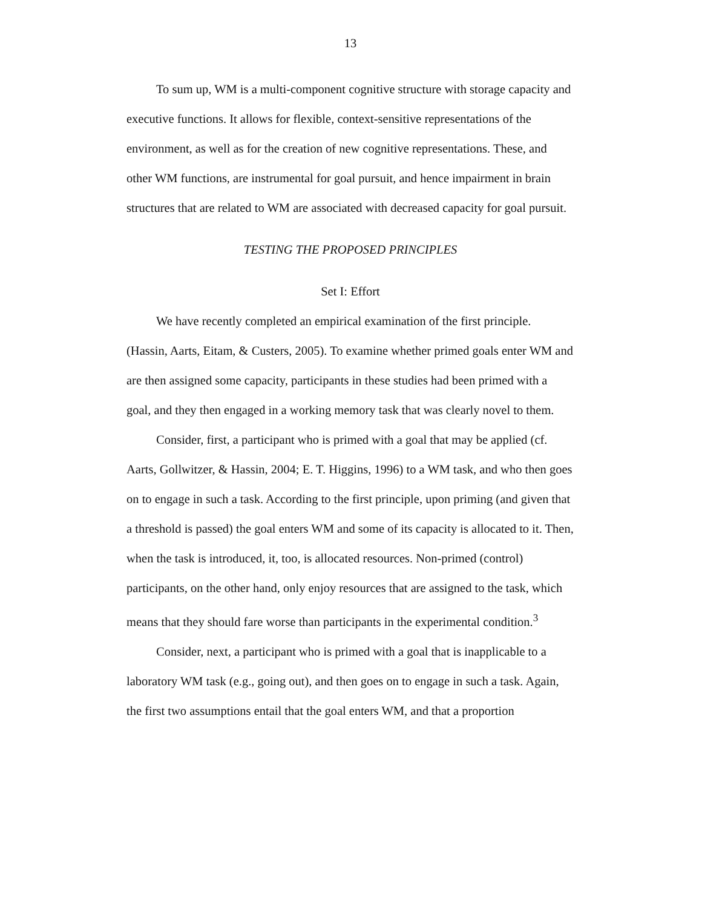13
To sum up, WM is a multi-component cognitive structure with storage capacity and executive functions. It allows for flexible, context-sensitive representations of the environment, as well as for the creation of new cognitive representations. These, and other WM functions, are instrumental for goal pursuit, and hence impairment in brain structures that are related to WM are associated with decreased capacity for goal pursuit.
TESTING THE PROPOSED PRINCIPLES
Set I: Effort
We have recently completed an empirical examination of the first principle. (Hassin, Aarts, Eitam, & Custers, 2005). To examine whether primed goals enter WM and are then assigned some capacity, participants in these studies had been primed with a goal, and they then engaged in a working memory task that was clearly novel to them.
Consider, first, a participant who is primed with a goal that may be applied (cf. Aarts, Gollwitzer, & Hassin, 2004; E. T. Higgins, 1996) to a WM task, and who then goes on to engage in such a task. According to the first principle, upon priming (and given that a threshold is passed) the goal enters WM and some of its capacity is allocated to it. Then, when the task is introduced, it, too, is allocated resources. Non-primed (control) participants, on the other hand, only enjoy resources that are assigned to the task, which means that they should fare worse than participants in the experimental condition.<sup>3</sup>
Consider, next, a participant who is primed with a goal that is inapplicable to a laboratory WM task (e.g., going out), and then goes on to engage in such a task. Again, the first two assumptions entail that the goal enters WM, and that a proportion